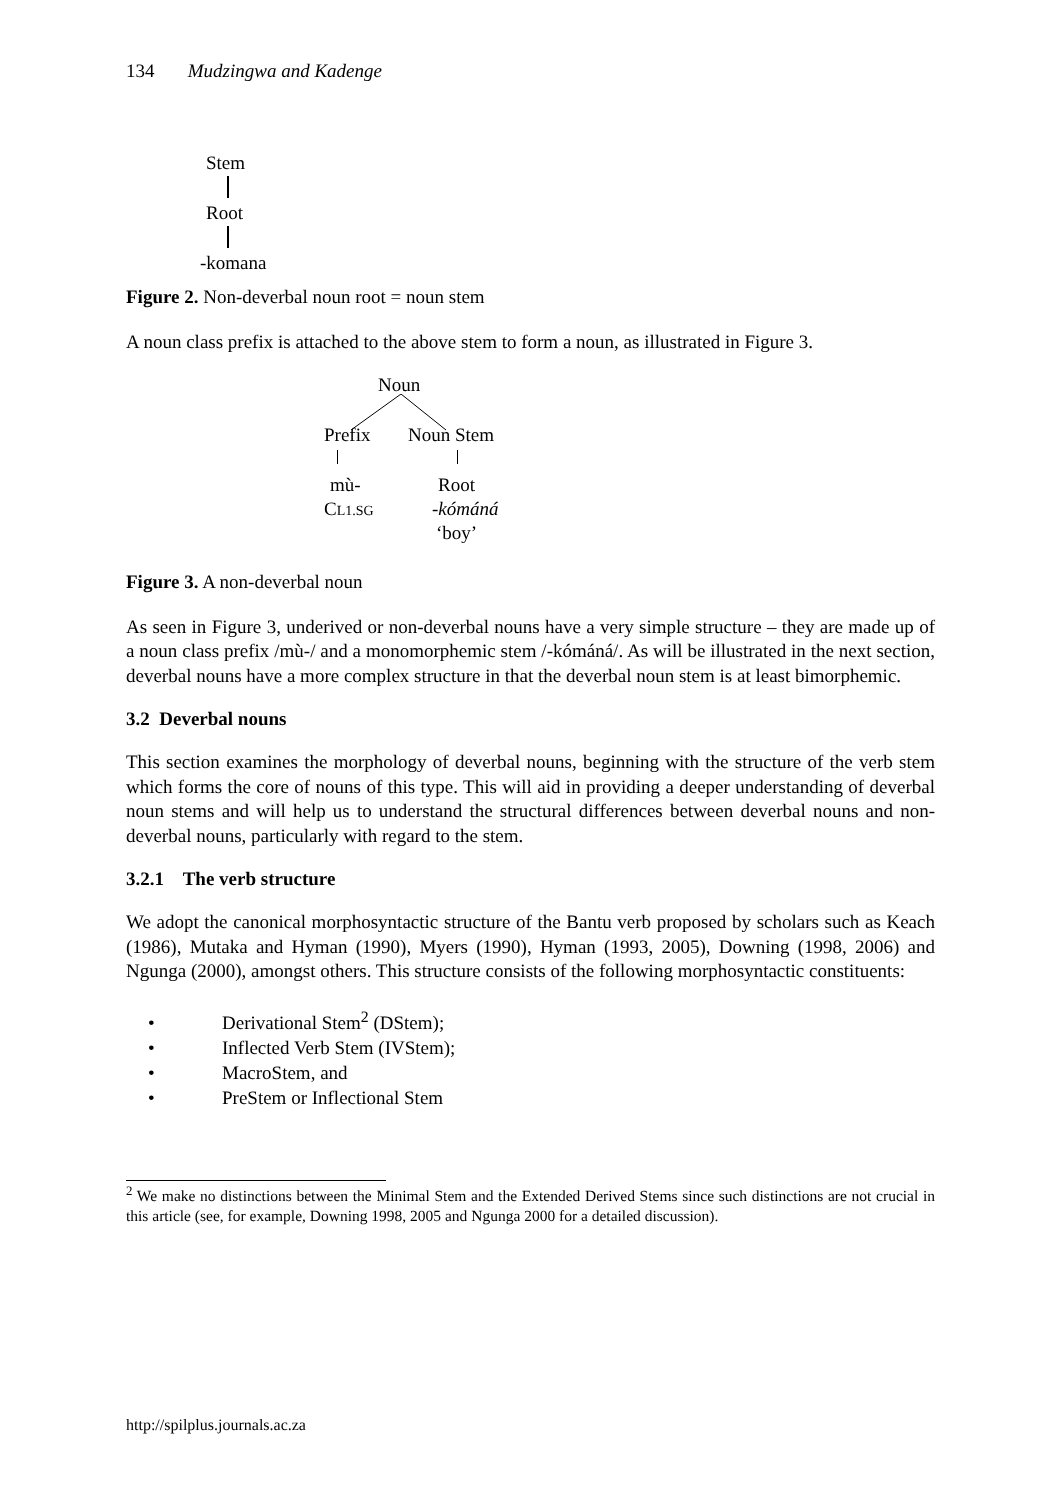134 Mudzingwa and Kadenge
Stem
Root
-komana
Figure 2. Non-deverbal noun root = noun stem
A noun class prefix is attached to the above stem to form a noun, as illustrated in Figure 3.
Noun
Prefix Noun Stem
mù- Root
CL1.SG -kómáná
‘boy’
Figure 3. A non-deverbal noun
As seen in Figure 3, underived or non-deverbal nouns have a very simple structure – they are made up of a noun class prefix /mù-/ and a monomorphemic stem /-kómáná/. As will be illustrated in the next section, deverbal nouns have a more complex structure in that the deverbal noun stem is at least bimorphemic.
3.2 Deverbal nouns
This section examines the morphology of deverbal nouns, beginning with the structure of the verb stem which forms the core of nouns of this type. This will aid in providing a deeper understanding of deverbal noun stems and will help us to understand the structural differences between deverbal nouns and non-deverbal nouns, particularly with regard to the stem.
3.2.1 The verb structure
We adopt the canonical morphosyntactic structure of the Bantu verb proposed by scholars such as Keach (1986), Mutaka and Hyman (1990), Myers (1990), Hyman (1993, 2005), Downing (1998, 2006) and Ngunga (2000), amongst others. This structure consists of the following morphosyntactic constituents:
• Derivational Stem<sup>2</sup> (DStem);
• Inflected Verb Stem (IVStem);
• MacroStem, and
• PreStem or Inflectional Stem
<sup>2</sup> We make no distinctions between the Minimal Stem and the Extended Derived Stems since such distinctions are not crucial in this article (see, for example, Downing 1998, 2005 and Ngunga 2000 for a detailed discussion).
http://spilplus.journals.ac.za